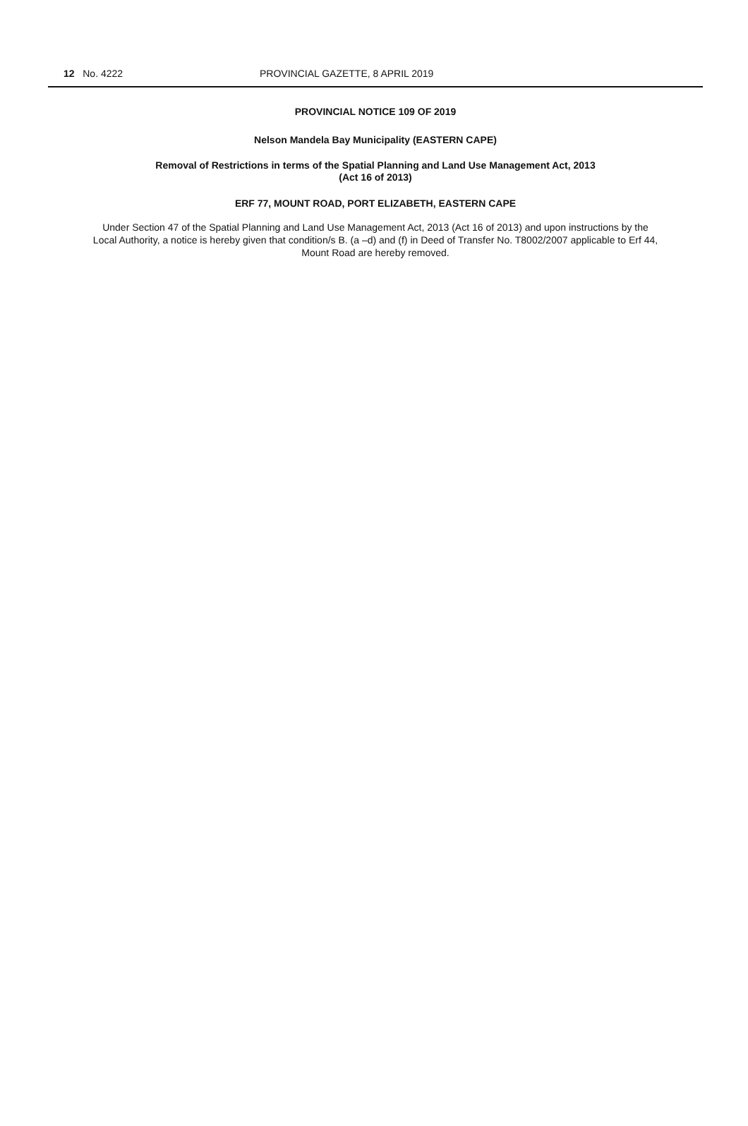12 No. 4222 PROVINCIAL GAZETTE, 8 APRIL 2019
PROVINCIAL NOTICE 109 OF 2019
Nelson Mandela Bay Municipality (EASTERN CAPE)
Removal of Restrictions in terms of the Spatial Planning and Land Use Management Act, 2013
(Act 16 of 2013)
ERF 77, MOUNT ROAD, PORT ELIZABETH, EASTERN CAPE
Under Section 47 of the Spatial Planning and Land Use Management Act, 2013 (Act 16 of 2013) and upon instructions by the Local Authority, a notice is hereby given that condition/s B. (a –d) and (f) in Deed of Transfer No. T8002/2007 applicable to Erf 44, Mount Road are hereby removed.